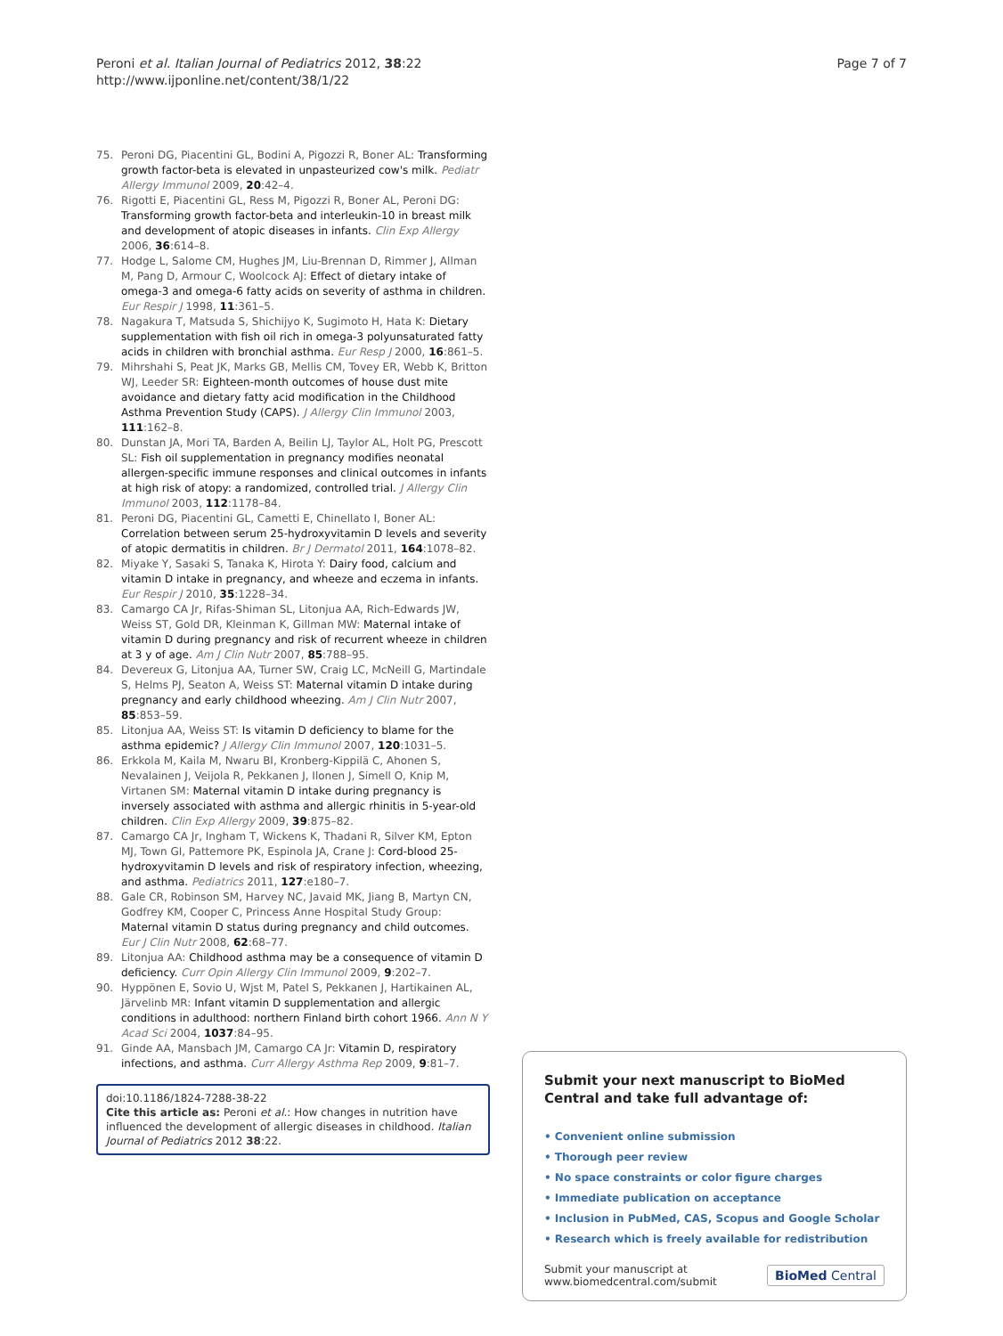Peroni et al. Italian Journal of Pediatrics 2012, 38:22
http://www.ijponline.net/content/38/1/22
Page 7 of 7
75. Peroni DG, Piacentini GL, Bodini A, Pigozzi R, Boner AL: Transforming growth factor-beta is elevated in unpasteurized cow's milk. Pediatr Allergy Immunol 2009, 20:42–4.
76. Rigotti E, Piacentini GL, Ress M, Pigozzi R, Boner AL, Peroni DG: Transforming growth factor-beta and interleukin-10 in breast milk and development of atopic diseases in infants. Clin Exp Allergy 2006, 36:614–8.
77. Hodge L, Salome CM, Hughes JM, Liu-Brennan D, Rimmer J, Allman M, Pang D, Armour C, Woolcock AJ: Effect of dietary intake of omega-3 and omega-6 fatty acids on severity of asthma in children. Eur Respir J 1998, 11:361–5.
78. Nagakura T, Matsuda S, Shichijyo K, Sugimoto H, Hata K: Dietary supplementation with fish oil rich in omega-3 polyunsaturated fatty acids in children with bronchial asthma. Eur Resp J 2000, 16:861–5.
79. Mihrshahi S, Peat JK, Marks GB, Mellis CM, Tovey ER, Webb K, Britton WJ, Leeder SR: Eighteen-month outcomes of house dust mite avoidance and dietary fatty acid modification in the Childhood Asthma Prevention Study (CAPS). J Allergy Clin Immunol 2003, 111:162–8.
80. Dunstan JA, Mori TA, Barden A, Beilin LJ, Taylor AL, Holt PG, Prescott SL: Fish oil supplementation in pregnancy modifies neonatal allergen-specific immune responses and clinical outcomes in infants at high risk of atopy: a randomized, controlled trial. J Allergy Clin Immunol 2003, 112:1178–84.
81. Peroni DG, Piacentini GL, Cametti E, Chinellato I, Boner AL: Correlation between serum 25-hydroxyvitamin D levels and severity of atopic dermatitis in children. Br J Dermatol 2011, 164:1078–82.
82. Miyake Y, Sasaki S, Tanaka K, Hirota Y: Dairy food, calcium and vitamin D intake in pregnancy, and wheeze and eczema in infants. Eur Respir J 2010, 35:1228–34.
83. Camargo CA Jr, Rifas-Shiman SL, Litonjua AA, Rich-Edwards JW, Weiss ST, Gold DR, Kleinman K, Gillman MW: Maternal intake of vitamin D during pregnancy and risk of recurrent wheeze in children at 3 y of age. Am J Clin Nutr 2007, 85:788–95.
84. Devereux G, Litonjua AA, Turner SW, Craig LC, McNeill G, Martindale S, Helms PJ, Seaton A, Weiss ST: Maternal vitamin D intake during pregnancy and early childhood wheezing. Am J Clin Nutr 2007, 85:853–59.
85. Litonjua AA, Weiss ST: Is vitamin D deficiency to blame for the asthma epidemic? J Allergy Clin Immunol 2007, 120:1031–5.
86. Erkkola M, Kaila M, Nwaru BI, Kronberg-Kippilä C, Ahonen S, Nevalainen J, Veijola R, Pekkanen J, Ilonen J, Simell O, Knip M, Virtanen SM: Maternal vitamin D intake during pregnancy is inversely associated with asthma and allergic rhinitis in 5-year-old children. Clin Exp Allergy 2009, 39:875–82.
87. Camargo CA Jr, Ingham T, Wickens K, Thadani R, Silver KM, Epton MJ, Town GI, Pattemore PK, Espinola JA, Crane J: Cord-blood 25-hydroxyvitamin D levels and risk of respiratory infection, wheezing, and asthma. Pediatrics 2011, 127:e180–7.
88. Gale CR, Robinson SM, Harvey NC, Javaid MK, Jiang B, Martyn CN, Godfrey KM, Cooper C, Princess Anne Hospital Study Group: Maternal vitamin D status during pregnancy and child outcomes. Eur J Clin Nutr 2008, 62:68–77.
89. Litonjua AA: Childhood asthma may be a consequence of vitamin D deficiency. Curr Opin Allergy Clin Immunol 2009, 9:202–7.
90. Hyppönen E, Sovio U, Wjst M, Patel S, Pekkanen J, Hartikainen AL, Järvelinb MR: Infant vitamin D supplementation and allergic conditions in adulthood: northern Finland birth cohort 1966. Ann N Y Acad Sci 2004, 1037:84–95.
91. Ginde AA, Mansbach JM, Camargo CA Jr: Vitamin D, respiratory infections, and asthma. Curr Allergy Asthma Rep 2009, 9:81–7.
doi:10.1186/1824-7288-38-22
Cite this article as: Peroni et al.: How changes in nutrition have influenced the development of allergic diseases in childhood. Italian Journal of Pediatrics 2012 38:22.
Submit your next manuscript to BioMed Central and take full advantage of:
• Convenient online submission
• Thorough peer review
• No space constraints or color figure charges
• Immediate publication on acceptance
• Inclusion in PubMed, CAS, Scopus and Google Scholar
• Research which is freely available for redistribution
Submit your manuscript at
www.biomedcentral.com/submit
BioMed Central